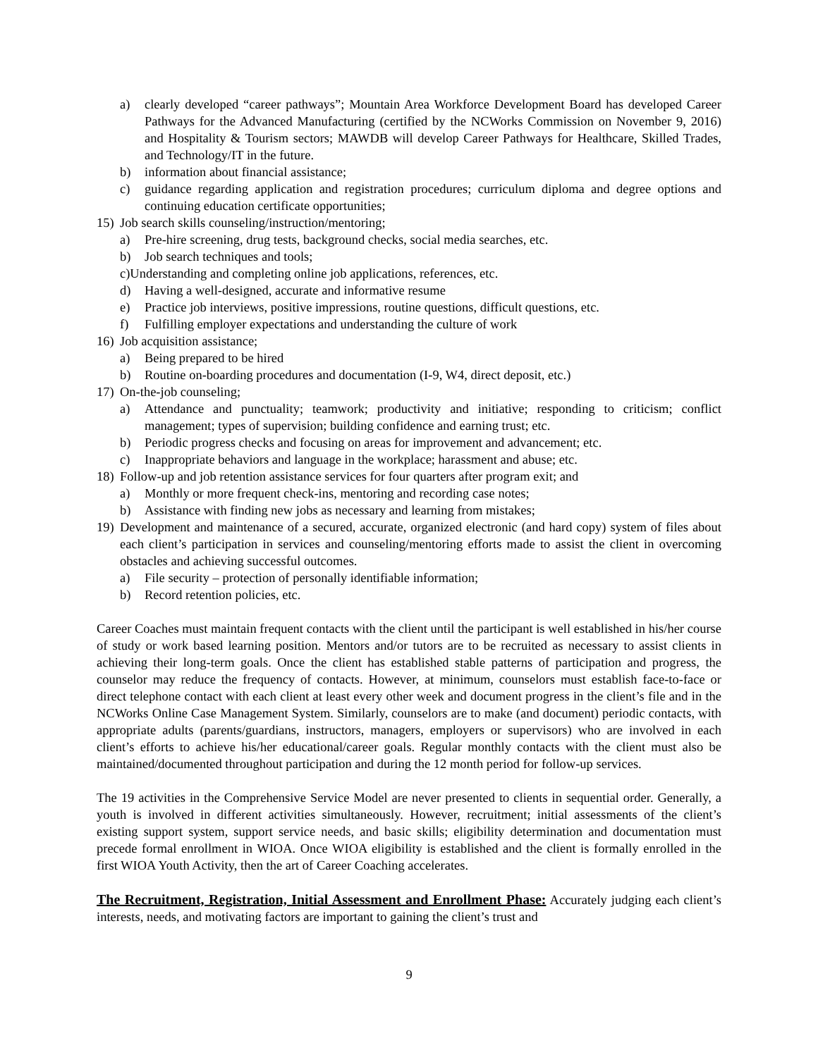a) clearly developed “career pathways”; Mountain Area Workforce Development Board has developed Career Pathways for the Advanced Manufacturing (certified by the NCWorks Commission on November 9, 2016) and Hospitality & Tourism sectors; MAWDB will develop Career Pathways for Healthcare, Skilled Trades, and Technology/IT in the future.
b) information about financial assistance;
c) guidance regarding application and registration procedures; curriculum diploma and degree options and continuing education certificate opportunities;
15) Job search skills counseling/instruction/mentoring;
a) Pre-hire screening, drug tests, background checks, social media searches, etc.
b) Job search techniques and tools;
c)Understanding and completing online job applications, references, etc.
d) Having a well-designed, accurate and informative resume
e) Practice job interviews, positive impressions, routine questions, difficult questions, etc.
f) Fulfilling employer expectations and understanding the culture of work
16) Job acquisition assistance;
a) Being prepared to be hired
b) Routine on-boarding procedures and documentation (I-9, W4, direct deposit, etc.)
17) On-the-job counseling;
a) Attendance and punctuality; teamwork; productivity and initiative; responding to criticism; conflict management; types of supervision; building confidence and earning trust; etc.
b) Periodic progress checks and focusing on areas for improvement and advancement; etc.
c) Inappropriate behaviors and language in the workplace; harassment and abuse; etc.
18) Follow-up and job retention assistance services for four quarters after program exit; and
a) Monthly or more frequent check-ins, mentoring and recording case notes;
b) Assistance with finding new jobs as necessary and learning from mistakes;
19) Development and maintenance of a secured, accurate, organized electronic (and hard copy) system of files about each client’s participation in services and counseling/mentoring efforts made to assist the client in overcoming obstacles and achieving successful outcomes.
a) File security – protection of personally identifiable information;
b) Record retention policies, etc.
Career Coaches must maintain frequent contacts with the client until the participant is well established in his/her course of study or work based learning position. Mentors and/or tutors are to be recruited as necessary to assist clients in achieving their long-term goals. Once the client has established stable patterns of participation and progress, the counselor may reduce the frequency of contacts. However, at minimum, counselors must establish face-to-face or direct telephone contact with each client at least every other week and document progress in the client’s file and in the NCWorks Online Case Management System. Similarly, counselors are to make (and document) periodic contacts, with appropriate adults (parents/guardians, instructors, managers, employers or supervisors) who are involved in each client’s efforts to achieve his/her educational/career goals. Regular monthly contacts with the client must also be maintained/documented throughout participation and during the 12 month period for follow-up services.
The 19 activities in the Comprehensive Service Model are never presented to clients in sequential order. Generally, a youth is involved in different activities simultaneously. However, recruitment; initial assessments of the client’s existing support system, support service needs, and basic skills; eligibility determination and documentation must precede formal enrollment in WIOA. Once WIOA eligibility is established and the client is formally enrolled in the first WIOA Youth Activity, then the art of Career Coaching accelerates.
The Recruitment, Registration, Initial Assessment and Enrollment Phase: Accurately judging each client’s interests, needs, and motivating factors are important to gaining the client’s trust and
9